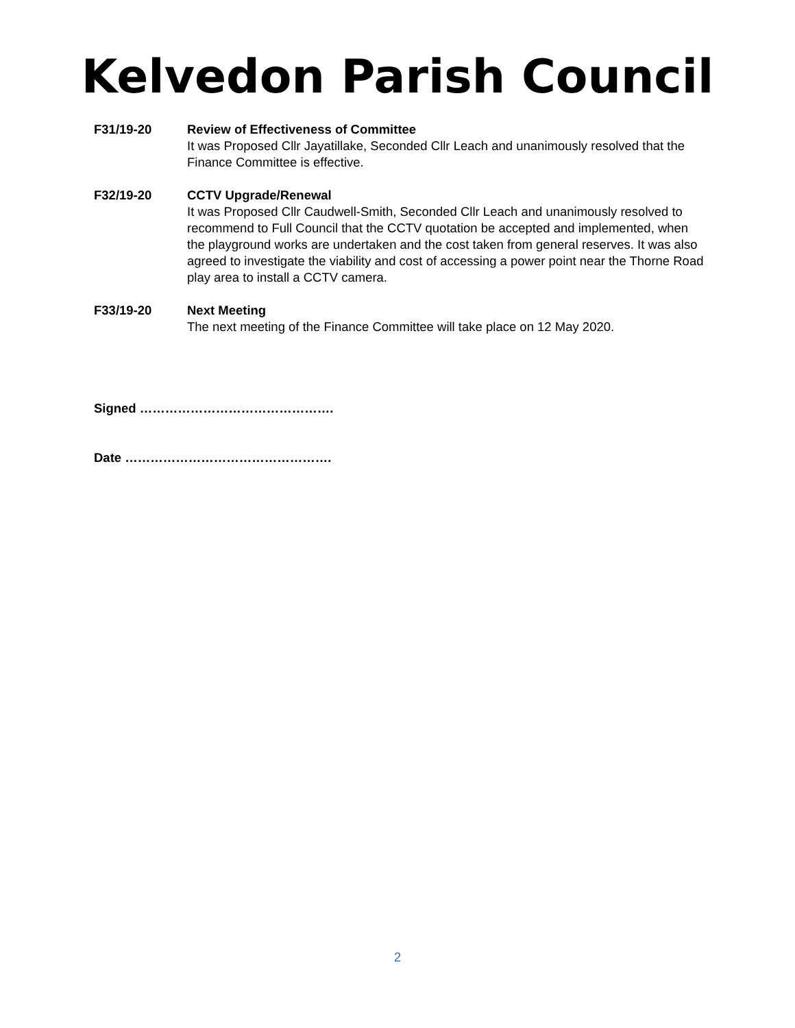Kelvedon Parish Council
F31/19-20 Review of Effectiveness of Committee
It was Proposed Cllr Jayatillake, Seconded Cllr Leach and unanimously resolved that the Finance Committee is effective.
F32/19-20 CCTV Upgrade/Renewal
It was Proposed Cllr Caudwell-Smith, Seconded Cllr Leach and unanimously resolved to recommend to Full Council that the CCTV quotation be accepted and implemented, when the playground works are undertaken and the cost taken from general reserves. It was also agreed to investigate the viability and cost of accessing a power point near the Thorne Road play area to install a CCTV camera.
F33/19-20 Next Meeting
The next meeting of the Finance Committee will take place on 12 May 2020.
Signed ……………………………………….
Date ………………………………………….
2